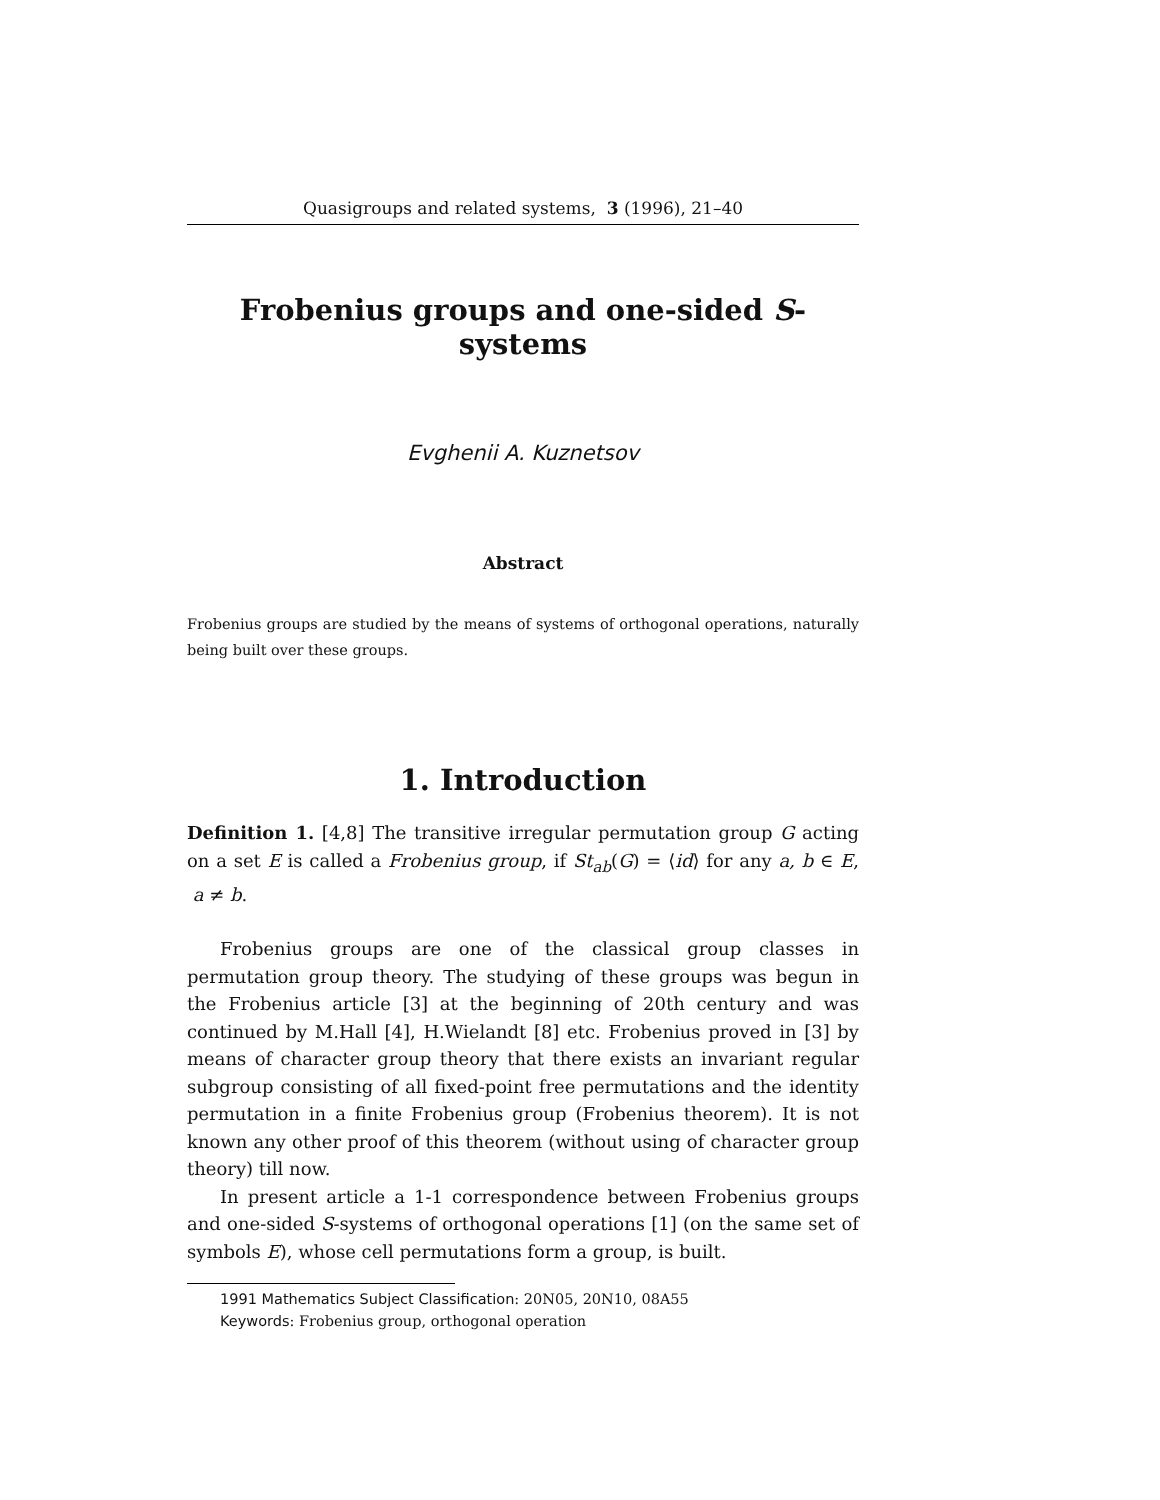Quasigroups and related systems, 3 (1996), 21–40
Frobenius groups and one-sided S-systems
Evghenii A. Kuznetsov
Abstract
Frobenius groups are studied by the means of systems of orthogonal operations, naturally being built over these groups.
1. Introduction
Definition 1. [4,8] The transitive irregular permutation group G acting on a set E is called a Frobenius group, if St<sub>ab</sub>(G) = ⟨id⟩ for any a, b ∈ E, a ≠ b.
Frobenius groups are one of the classical group classes in permutation group theory. The studying of these groups was begun in the Frobenius article [3] at the beginning of 20th century and was continued by M.Hall [4], H.Wielandt [8] etc. Frobenius proved in [3] by means of character group theory that there exists an invariant regular subgroup consisting of all fixed-point free permutations and the identity permutation in a finite Frobenius group (Frobenius theorem). It is not known any other proof of this theorem (without using of character group theory) till now.
In present article a 1-1 correspondence between Frobenius groups and one-sided S-systems of orthogonal operations [1] (on the same set of symbols E), whose cell permutations form a group, is built.
1991 Mathematics Subject Classification: 20N05, 20N10, 08A55
Keywords: Frobenius group, orthogonal operation